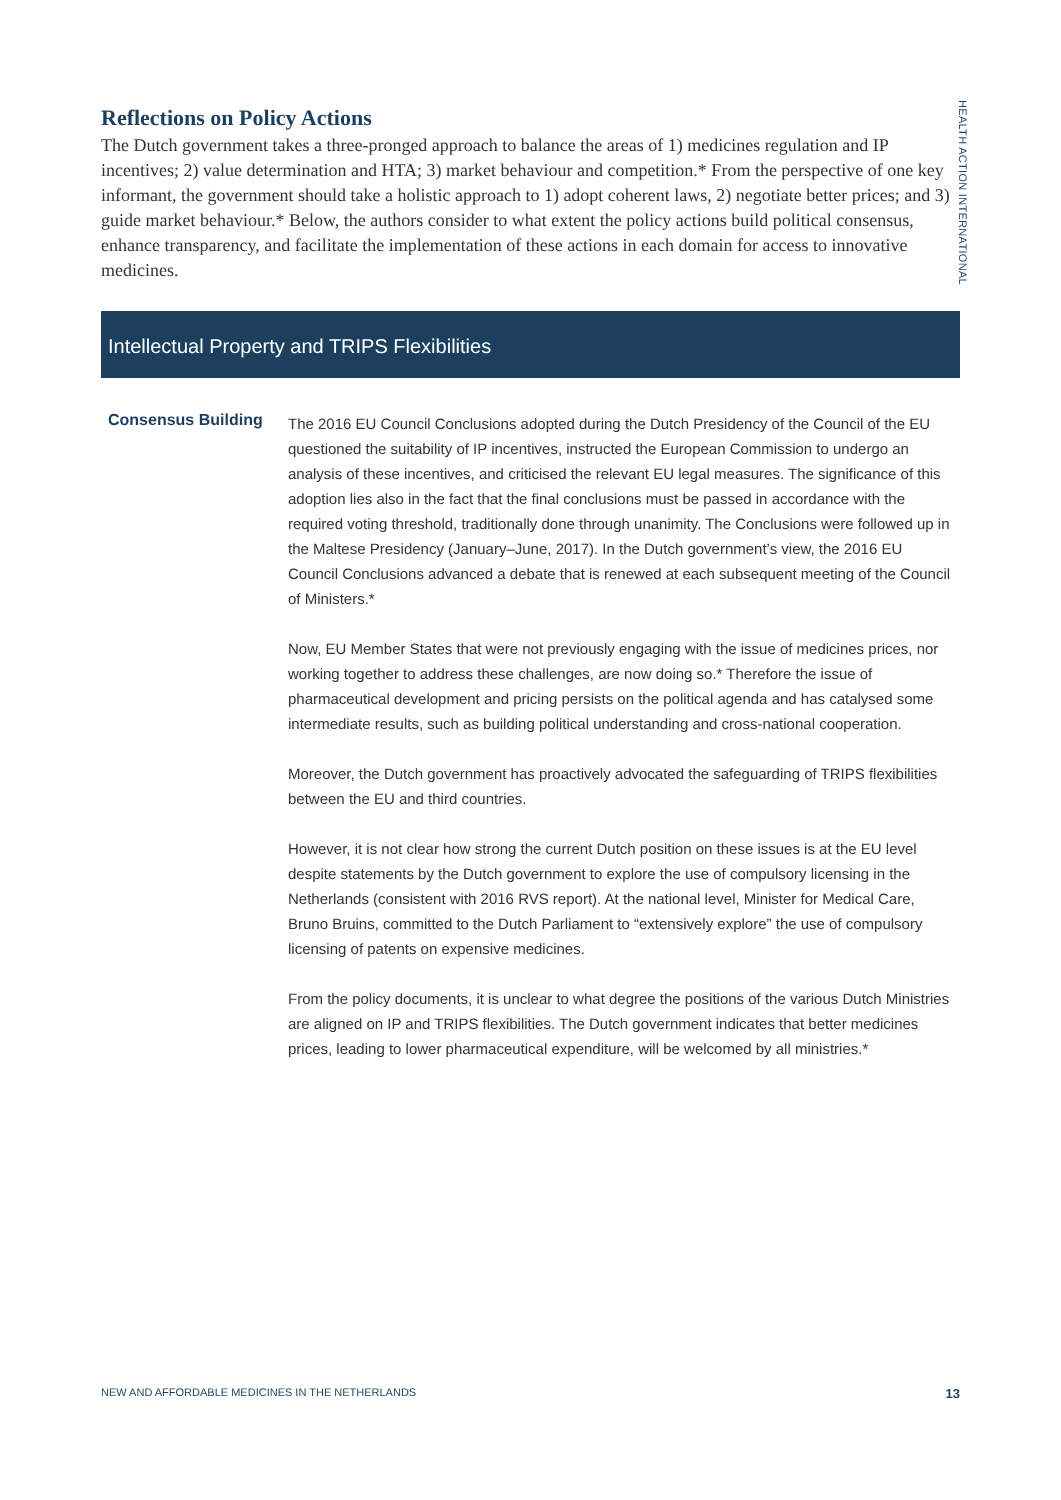HEALTH ACTION INTERNATIONAL
Reflections on Policy Actions
The Dutch government takes a three-pronged approach to balance the areas of 1) medicines regulation and IP incentives; 2) value determination and HTA; 3) market behaviour and competition.* From the perspective of one key informant, the government should take a holistic approach to 1) adopt coherent laws, 2) negotiate better prices; and 3) guide market behaviour.* Below, the authors consider to what extent the policy actions build political consensus, enhance transparency, and facilitate the implementation of these actions in each domain for access to innovative medicines.
Intellectual Property and TRIPS Flexibilities
Consensus Building
The 2016 EU Council Conclusions adopted during the Dutch Presidency of the Council of the EU questioned the suitability of IP incentives, instructed the European Commission to undergo an analysis of these incentives, and criticised the relevant EU legal measures. The significance of this adoption lies also in the fact that the final conclusions must be passed in accordance with the required voting threshold, traditionally done through unanimity. The Conclusions were followed up in the Maltese Presidency (January–June, 2017). In the Dutch government’s view, the 2016 EU Council Conclusions advanced a debate that is renewed at each subsequent meeting of the Council of Ministers.*
Now, EU Member States that were not previously engaging with the issue of medicines prices, nor working together to address these challenges, are now doing so.* Therefore the issue of pharmaceutical development and pricing persists on the political agenda and has catalysed some intermediate results, such as building political understanding and cross-national cooperation.
Moreover, the Dutch government has proactively advocated the safeguarding of TRIPS flexibilities between the EU and third countries.
However, it is not clear how strong the current Dutch position on these issues is at the EU level despite statements by the Dutch government to explore the use of compulsory licensing in the Netherlands (consistent with 2016 RVS report). At the national level, Minister for Medical Care, Bruno Bruins, committed to the Dutch Parliament to “extensively explore” the use of compulsory licensing of patents on expensive medicines.
From the policy documents, it is unclear to what degree the positions of the various Dutch Ministries are aligned on IP and TRIPS flexibilities. The Dutch government indicates that better medicines prices, leading to lower pharmaceutical expenditure, will be welcomed by all ministries.*
NEW AND AFFORDABLE MEDICINES IN THE NETHERLANDS 13